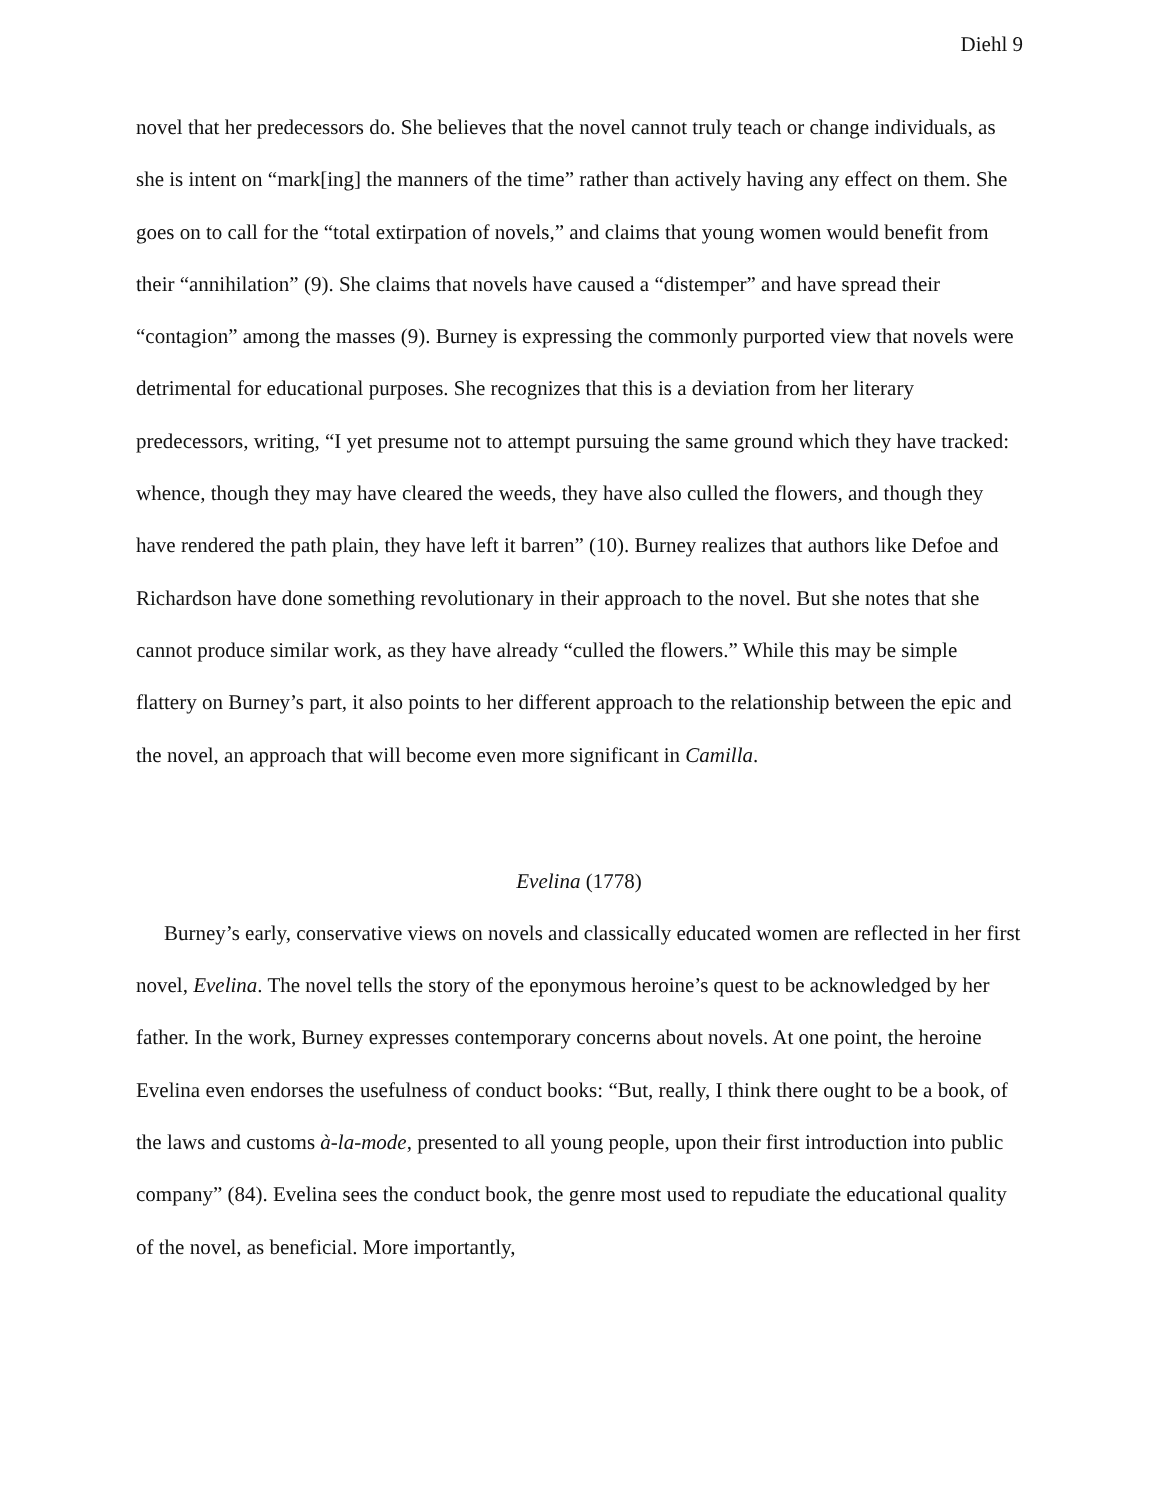Diehl 9
novel that her predecessors do. She believes that the novel cannot truly teach or change individuals, as she is intent on “mark[ing] the manners of the time” rather than actively having any effect on them. She goes on to call for the “total extirpation of novels,” and claims that young women would benefit from their “annihilation” (9). She claims that novels have caused a “distemper” and have spread their “contagion” among the masses (9). Burney is expressing the commonly purported view that novels were detrimental for educational purposes. She recognizes that this is a deviation from her literary predecessors, writing, “I yet presume not to attempt pursuing the same ground which they have tracked: whence, though they may have cleared the weeds, they have also culled the flowers, and though they have rendered the path plain, they have left it barren” (10). Burney realizes that authors like Defoe and Richardson have done something revolutionary in their approach to the novel. But she notes that she cannot produce similar work, as they have already “culled the flowers.” While this may be simple flattery on Burney’s part, it also points to her different approach to the relationship between the epic and the novel, an approach that will become even more significant in Camilla.
Evelina (1778)
Burney’s early, conservative views on novels and classically educated women are reflected in her first novel, Evelina. The novel tells the story of the eponymous heroine’s quest to be acknowledged by her father. In the work, Burney expresses contemporary concerns about novels. At one point, the heroine Evelina even endorses the usefulness of conduct books: “But, really, I think there ought to be a book, of the laws and customs à-la-mode, presented to all young people, upon their first introduction into public company” (84). Evelina sees the conduct book, the genre most used to repudiate the educational quality of the novel, as beneficial. More importantly,